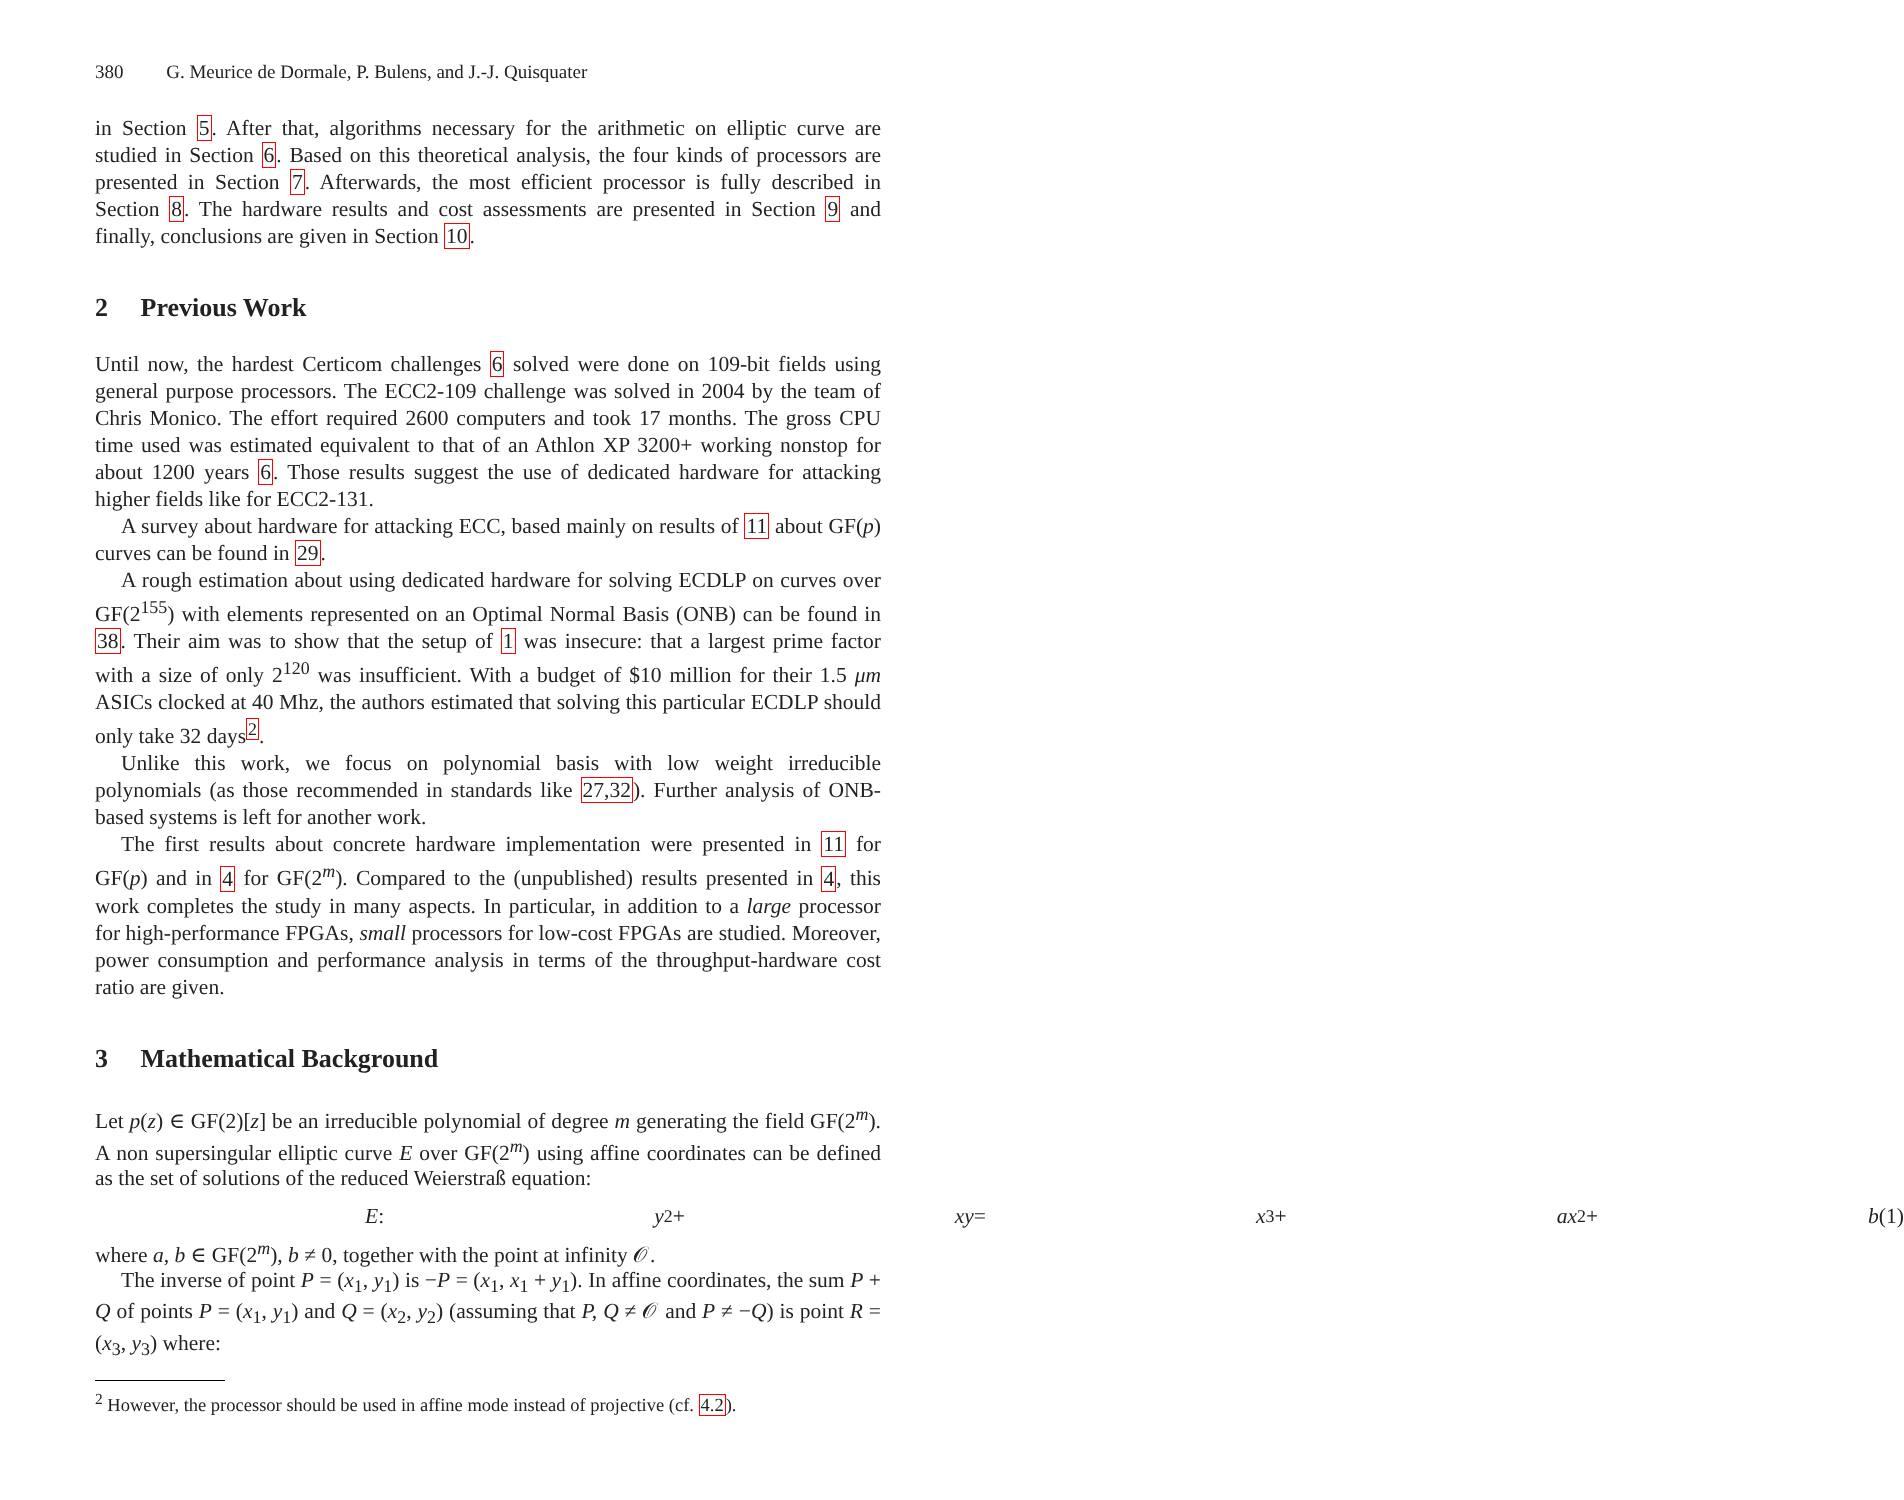380 G. Meurice de Dormale, P. Bulens, and J.-J. Quisquater
in Section 5. After that, algorithms necessary for the arithmetic on elliptic curve are studied in Section 6. Based on this theoretical analysis, the four kinds of processors are presented in Section 7. Afterwards, the most efficient processor is fully described in Section 8. The hardware results and cost assessments are presented in Section 9 and finally, conclusions are given in Section 10.
2 Previous Work
Until now, the hardest Certicom challenges 6 solved were done on 109-bit fields using general purpose processors. The ECC2-109 challenge was solved in 2004 by the team of Chris Monico. The effort required 2600 computers and took 17 months. The gross CPU time used was estimated equivalent to that of an Athlon XP 3200+ working nonstop for about 1200 years 6. Those results suggest the use of dedicated hardware for attacking higher fields like for ECC2-131.
A survey about hardware for attacking ECC, based mainly on results of 11 about GF(p) curves can be found in 29.
A rough estimation about using dedicated hardware for solving ECDLP on curves over GF(2<sup>155</sup>) with elements represented on an Optimal Normal Basis (ONB) can be found in 38. Their aim was to show that the setup of 1 was insecure: that a largest prime factor with a size of only 2<sup>120</sup> was insufficient. With a budget of $10 million for their 1.5 μm ASICs clocked at 40 Mhz, the authors estimated that solving this particular ECDLP should only take 32 days<sup>2</sup>.
Unlike this work, we focus on polynomial basis with low weight irreducible polynomials (as those recommended in standards like 27,32). Further analysis of ONB-based systems is left for another work.
The first results about concrete hardware implementation were presented in 11 for GF(p) and in 4 for GF(2<sup>m</sup>). Compared to the (unpublished) results presented in 4, this work completes the study in many aspects. In particular, in addition to a large processor for high-performance FPGAs, small processors for low-cost FPGAs are studied. Moreover, power consumption and performance analysis in terms of the throughput-hardware cost ratio are given.
3 Mathematical Background
Let p(z) ∈ GF(2)[z] be an irreducible polynomial of degree m generating the field GF(2<sup>m</sup>). A non supersingular elliptic curve E over GF(2<sup>m</sup>) using affine coordinates can be defined as the set of solutions of the reduced Weierstraß equation:
E : y<sup>2</sup> + xy = x<sup>3</sup> + ax<sup>2</sup> + b (1)
where a, b ∈ GF(2<sup>m</sup>), b ≠ 0, together with the point at infinity 𝒪.
The inverse of point P = (x<sub>1</sub>, y<sub>1</sub>) is −P = (x<sub>1</sub>, x<sub>1</sub> + y<sub>1</sub>). In affine coordinates, the sum P + Q of points P = (x<sub>1</sub>, y<sub>1</sub>) and Q = (x<sub>2</sub>, y<sub>2</sub>) (assuming that P, Q ≠ 𝒪 and P ≠ −Q) is point R = (x<sub>3</sub>, y<sub>3</sub>) where:
<sup>2</sup> However, the processor should be used in affine mode instead of projective (cf. 4.2).